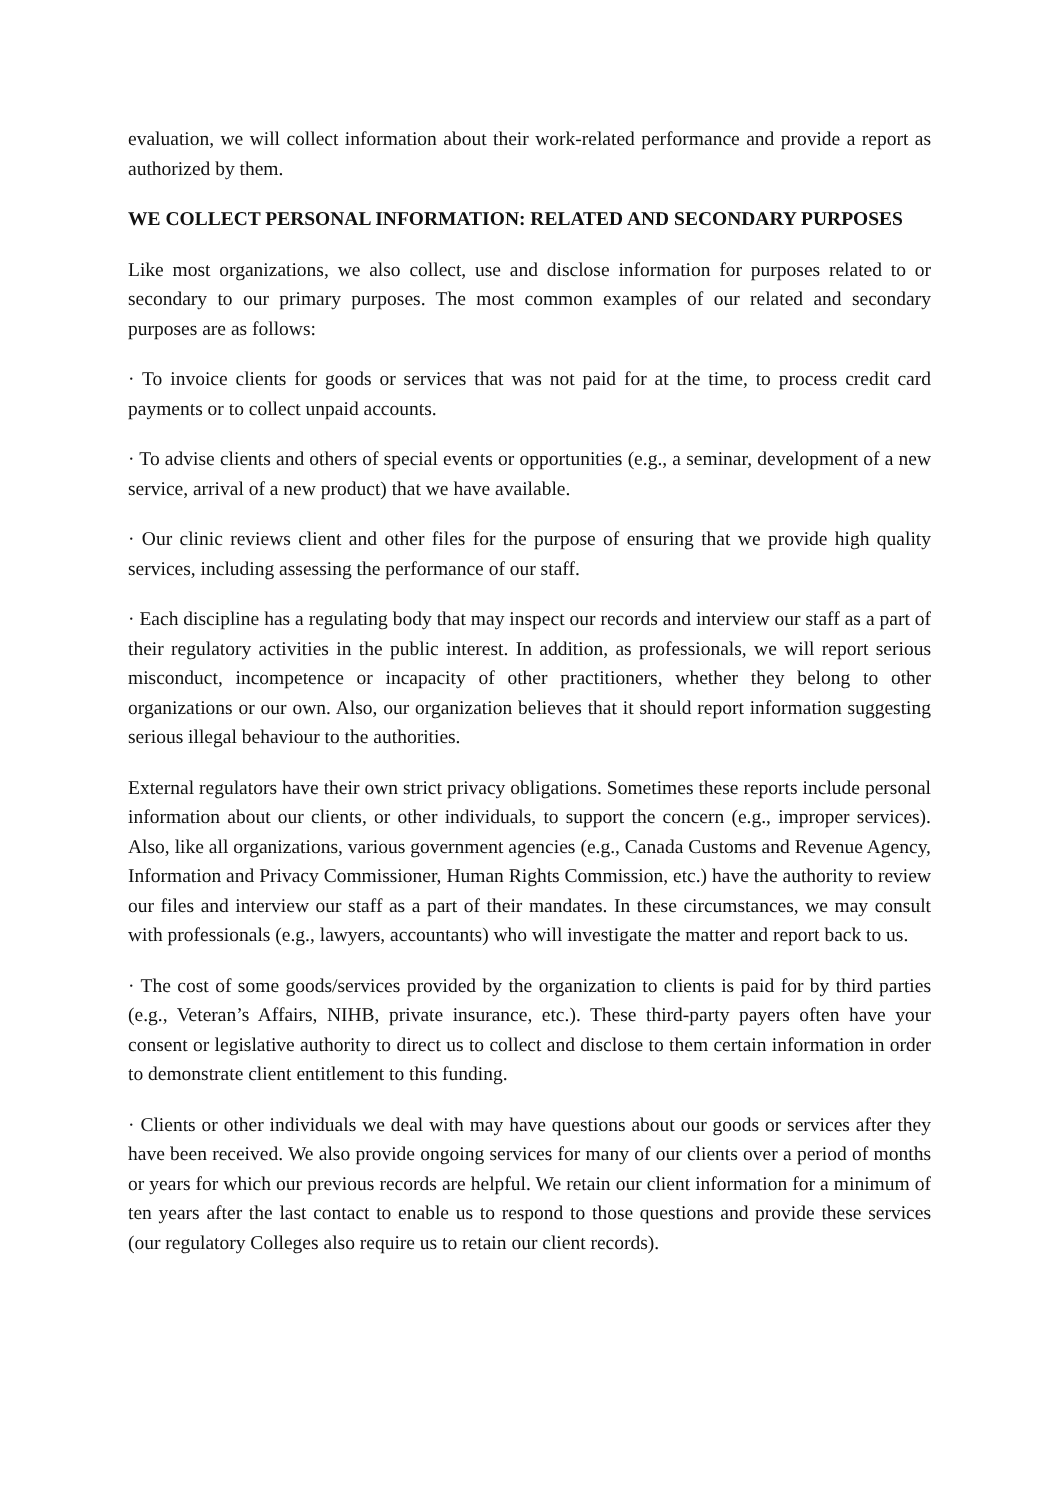evaluation, we will collect information about their work-related performance and provide a report as authorized by them.
WE COLLECT PERSONAL INFORMATION: RELATED AND SECONDARY PURPOSES
Like most organizations, we also collect, use and disclose information for purposes related to or secondary to our primary purposes. The most common examples of our related and secondary purposes are as follows:
· To invoice clients for goods or services that was not paid for at the time, to process credit card payments or to collect unpaid accounts.
· To advise clients and others of special events or opportunities (e.g., a seminar, development of a new service, arrival of a new product) that we have available.
· Our clinic reviews client and other files for the purpose of ensuring that we provide high quality services, including assessing the performance of our staff.
· Each discipline has a regulating body that may inspect our records and interview our staff as a part of their regulatory activities in the public interest. In addition, as professionals, we will report serious misconduct, incompetence or incapacity of other practitioners, whether they belong to other organizations or our own. Also, our organization believes that it should report information suggesting serious illegal behaviour to the authorities.
External regulators have their own strict privacy obligations. Sometimes these reports include personal information about our clients, or other individuals, to support the concern (e.g., improper services). Also, like all organizations, various government agencies (e.g., Canada Customs and Revenue Agency, Information and Privacy Commissioner, Human Rights Commission, etc.) have the authority to review our files and interview our staff as a part of their mandates. In these circumstances, we may consult with professionals (e.g., lawyers, accountants) who will investigate the matter and report back to us.
· The cost of some goods/services provided by the organization to clients is paid for by third parties (e.g., Veteran’s Affairs, NIHB, private insurance, etc.). These third-party payers often have your consent or legislative authority to direct us to collect and disclose to them certain information in order to demonstrate client entitlement to this funding.
· Clients or other individuals we deal with may have questions about our goods or services after they have been received. We also provide ongoing services for many of our clients over a period of months or years for which our previous records are helpful. We retain our client information for a minimum of ten years after the last contact to enable us to respond to those questions and provide these services (our regulatory Colleges also require us to retain our client records).